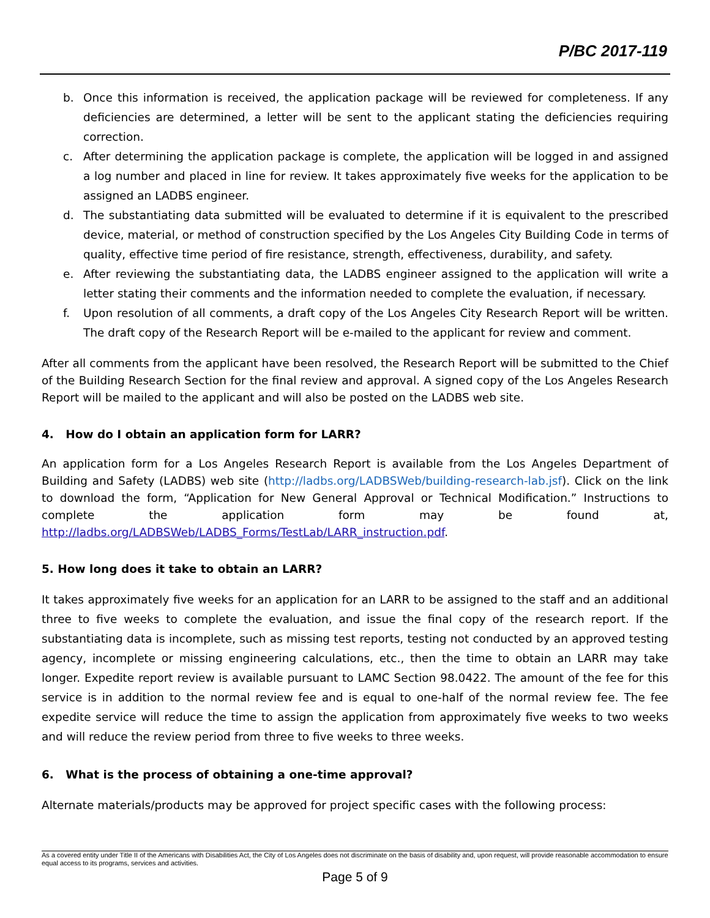P/BC 2017-119
b. Once this information is received, the application package will be reviewed for completeness. If any deficiencies are determined, a letter will be sent to the applicant stating the deficiencies requiring correction.
c. After determining the application package is complete, the application will be logged in and assigned a log number and placed in line for review. It takes approximately five weeks for the application to be assigned an LADBS engineer.
d. The substantiating data submitted will be evaluated to determine if it is equivalent to the prescribed device, material, or method of construction specified by the Los Angeles City Building Code in terms of quality, effective time period of fire resistance, strength, effectiveness, durability, and safety.
e. After reviewing the substantiating data, the LADBS engineer assigned to the application will write a letter stating their comments and the information needed to complete the evaluation, if necessary.
f. Upon resolution of all comments, a draft copy of the Los Angeles City Research Report will be written. The draft copy of the Research Report will be e-mailed to the applicant for review and comment.
After all comments from the applicant have been resolved, the Research Report will be submitted to the Chief of the Building Research Section for the final review and approval. A signed copy of the Los Angeles Research Report will be mailed to the applicant and will also be posted on the LADBS web site.
4. How do I obtain an application form for LARR?
An application form for a Los Angeles Research Report is available from the Los Angeles Department of Building and Safety (LADBS) web site (http://ladbs.org/LADBSWeb/building-research-lab.jsf). Click on the link to download the form, “Application for New General Approval or Technical Modification.” Instructions to complete the application form may be found at, http://ladbs.org/LADBSWeb/LADBS_Forms/TestLab/LARR_instruction.pdf.
5. How long does it take to obtain an LARR?
It takes approximately five weeks for an application for an LARR to be assigned to the staff and an additional three to five weeks to complete the evaluation, and issue the final copy of the research report. If the substantiating data is incomplete, such as missing test reports, testing not conducted by an approved testing agency, incomplete or missing engineering calculations, etc., then the time to obtain an LARR may take longer. Expedite report review is available pursuant to LAMC Section 98.0422. The amount of the fee for this service is in addition to the normal review fee and is equal to one-half of the normal review fee. The fee expedite service will reduce the time to assign the application from approximately five weeks to two weeks and will reduce the review period from three to five weeks to three weeks.
6. What is the process of obtaining a one-time approval?
Alternate materials/products may be approved for project specific cases with the following process:
As a covered entity under Title II of the Americans with Disabilities Act, the City of Los Angeles does not discriminate on the basis of disability and, upon request, will provide reasonable accommodation to ensure equal access to its programs, services and activities.
Page 5 of 9